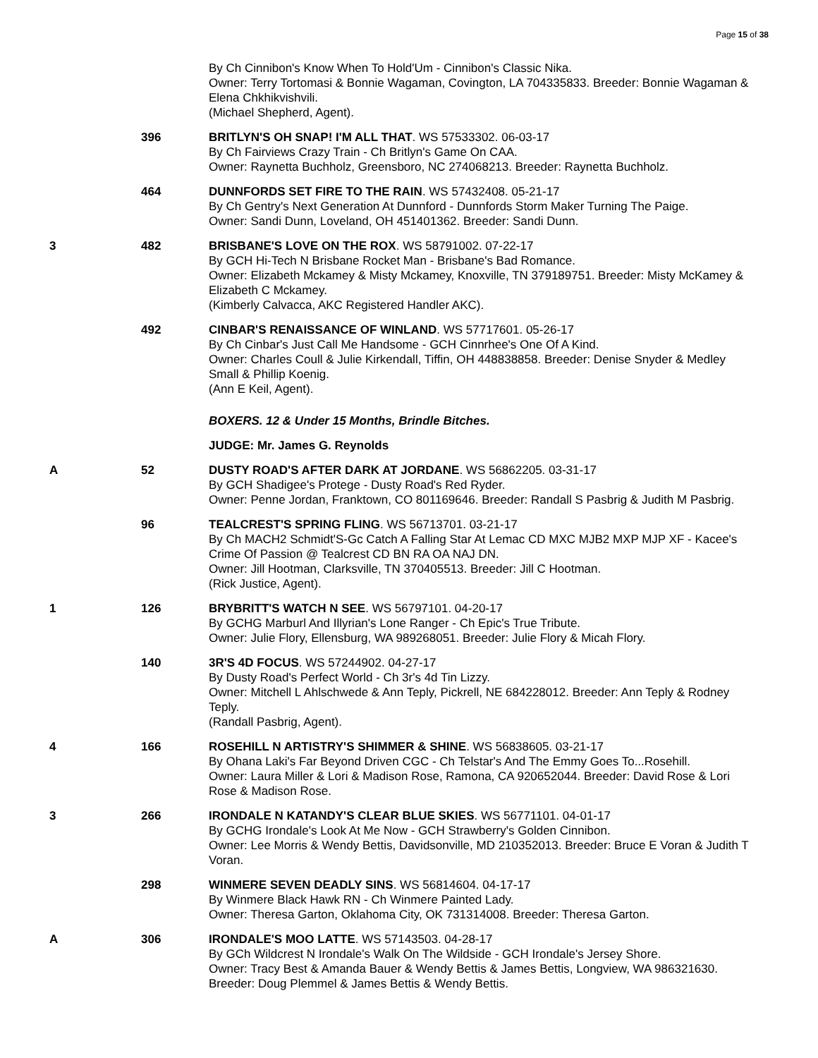Page 15 of 38
| | | By Ch Cinnibon's Know When To Hold'Um - Cinnibon's Classic Nika. Owner: Terry Tortomasi & Bonnie Wagaman, Covington, LA 704335833. Breeder: Bonnie Wagaman & Elena Chkhikvishvili. (Michael Shepherd, Agent). |
| | 396 | BRITLYN'S OH SNAP! I'M ALL THAT . WS 57533302. 06-03-17 By Ch Fairviews Crazy Train - Ch Britlyn's Game On CAA. Owner: Raynetta Buchholz, Greensboro, NC 274068213. Breeder: Raynetta Buchholz. |
| | 464 | DUNNFORDS SET FIRE TO THE RAIN . WS 57432408. 05-21-17 By Ch Gentry's Next Generation At Dunnford - Dunnfords Storm Maker Turning The Paige. Owner: Sandi Dunn, Loveland, OH 451401362. Breeder: Sandi Dunn. |
| 3 | 482 | BRISBANE'S LOVE ON THE ROX . WS 58791002. 07-22-17 By GCH Hi-Tech N Brisbane Rocket Man - Brisbane's Bad Romance. Owner: Elizabeth Mckamey & Misty Mckamey, Knoxville, TN 379189751. Breeder: Misty McKamey & Elizabeth C Mckamey. (Kimberly Calvacca, AKC Registered Handler AKC). |
| | 492 | CINBAR'S RENAISSANCE OF WINLAND . WS 57717601. 05-26-17 By Ch Cinbar's Just Call Me Handsome - GCH Cinnrhee's One Of A Kind. Owner: Charles Coull & Julie Kirkendall, Tiffin, OH 448838858. Breeder: Denise Snyder & Medley Small & Phillip Koenig. (Ann E Keil, Agent). |
| | | BOXERS. 12 & Under 15 Months, Brindle Bitches. |
| | | JUDGE: Mr. James G. Reynolds |
| A | 52 | DUSTY ROAD'S AFTER DARK AT JORDANE . WS 56862205. 03-31-17 By GCH Shadigee's Protege - Dusty Road's Red Ryder. Owner: Penne Jordan, Franktown, CO 801169646. Breeder: Randall S Pasbrig & Judith M Pasbrig. |
| | 96 | TEALCREST'S SPRING FLING . WS 56713701. 03-21-17 By Ch MACH2 Schmidt'S-Gc Catch A Falling Star At Lemac CD MXC MJB2 MXP MJP XF - Kacee's Crime Of Passion @ Tealcrest CD BN RA OA NAJ DN. Owner: Jill Hootman, Clarksville, TN 370405513. Breeder: Jill C Hootman. (Rick Justice, Agent). |
| 1 | 126 | BRYBRITT'S WATCH N SEE . WS 56797101. 04-20-17 By GCHG Marburl And Illyrian's Lone Ranger - Ch Epic's True Tribute. Owner: Julie Flory, Ellensburg, WA 989268051. Breeder: Julie Flory & Micah Flory. |
| | 140 | 3R'S 4D FOCUS . WS 57244902. 04-27-17 By Dusty Road's Perfect World - Ch 3r's 4d Tin Lizzy. Owner: Mitchell L Ahlschwede & Ann Teply, Pickrell, NE 684228012. Breeder: Ann Teply & Rodney Teply. (Randall Pasbrig, Agent). |
| 4 | 166 | ROSEHILL N ARTISTRY'S SHIMMER & SHINE . WS 56838605. 03-21-17 By Ohana Laki's Far Beyond Driven CGC - Ch Telstar's And The Emmy Goes To...Rosehill. Owner: Laura Miller & Lori & Madison Rose, Ramona, CA 920652044. Breeder: David Rose & Lori Rose & Madison Rose. |
| 3 | 266 | IRONDALE N KATANDY'S CLEAR BLUE SKIES . WS 56771101. 04-01-17 By GCHG Irondale's Look At Me Now - GCH Strawberry's Golden Cinnibon. Owner: Lee Morris & Wendy Bettis, Davidsonville, MD 210352013. Breeder: Bruce E Voran & Judith T Voran. |
| | 298 | WINMERE SEVEN DEADLY SINS . WS 56814604. 04-17-17 By Winmere Black Hawk RN - Ch Winmere Painted Lady. Owner: Theresa Garton, Oklahoma City, OK 731314008. Breeder: Theresa Garton. |
| A | 306 | IRONDALE'S MOO LATTE . WS 57143503. 04-28-17 By GCh Wildcrest N Irondale's Walk On The Wildside - GCH Irondale's Jersey Shore. Owner: Tracy Best & Amanda Bauer & Wendy Bettis & James Bettis, Longview, WA 986321630. Breeder: Doug Plemmel & James Bettis & Wendy Bettis. |